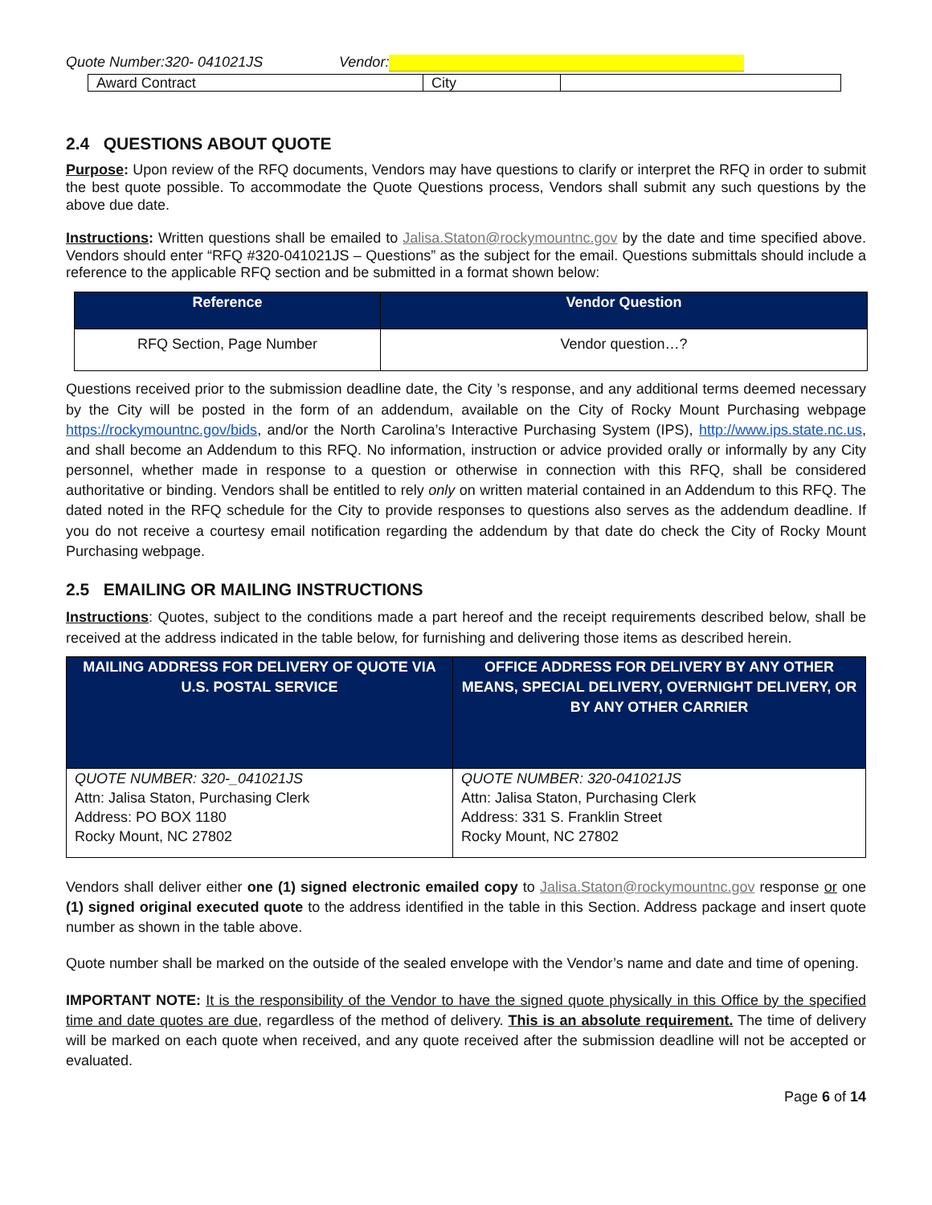Quote Number:320- 041021JS Vendor:
| Award Contract | City | |
2.4 QUESTIONS ABOUT QUOTE
Purpose: Upon review of the RFQ documents, Vendors may have questions to clarify or interpret the RFQ in order to submit the best quote possible. To accommodate the Quote Questions process, Vendors shall submit any such questions by the above due date.
Instructions: Written questions shall be emailed to Jalisa.Staton@rockymountnc.gov by the date and time specified above. Vendors should enter “RFQ #320-041021JS – Questions” as the subject for the email. Questions submittals should include a reference to the applicable RFQ section and be submitted in a format shown below:
| Reference | Vendor Question |
| --- | --- |
| RFQ Section, Page Number | Vendor question…? |
Questions received prior to the submission deadline date, the City ’s response, and any additional terms deemed necessary by the City will be posted in the form of an addendum, available on the City of Rocky Mount Purchasing webpage https://rockymountnc.gov/bids, and/or the North Carolina’s Interactive Purchasing System (IPS), http://www.ips.state.nc.us, and shall become an Addendum to this RFQ. No information, instruction or advice provided orally or informally by any City personnel, whether made in response to a question or otherwise in connection with this RFQ, shall be considered authoritative or binding. Vendors shall be entitled to rely only on written material contained in an Addendum to this RFQ. The dated noted in the RFQ schedule for the City to provide responses to questions also serves as the addendum deadline. If you do not receive a courtesy email notification regarding the addendum by that date do check the City of Rocky Mount Purchasing webpage.
2.5 EMAILING OR MAILING INSTRUCTIONS
Instructions: Quotes, subject to the conditions made a part hereof and the receipt requirements described below, shall be received at the address indicated in the table below, for furnishing and delivering those items as described herein.
| MAILING ADDRESS FOR DELIVERY OF QUOTE VIA U.S. POSTAL SERVICE | OFFICE ADDRESS FOR DELIVERY BY ANY OTHER MEANS, SPECIAL DELIVERY, OVERNIGHT DELIVERY, OR BY ANY OTHER CARRIER |
| --- | --- |
| QUOTE NUMBER: 320-_041021JS Attn: Jalisa Staton, Purchasing Clerk Address: PO BOX 1180 Rocky Mount, NC 27802 | QUOTE NUMBER: 320-041021JS Attn: Jalisa Staton, Purchasing Clerk Address: 331 S. Franklin Street Rocky Mount, NC 27802 |
Vendors shall deliver either one (1) signed electronic emailed copy to Jalisa.Staton@rockymountnc.gov response or one (1) signed original executed quote to the address identified in the table in this Section. Address package and insert quote number as shown in the table above.
Quote number shall be marked on the outside of the sealed envelope with the Vendor’s name and date and time of opening.
IMPORTANT NOTE: It is the responsibility of the Vendor to have the signed quote physically in this Office by the specified time and date quotes are due, regardless of the method of delivery. This is an absolute requirement. The time of delivery will be marked on each quote when received, and any quote received after the submission deadline will not be accepted or evaluated.
Page 6 of 14